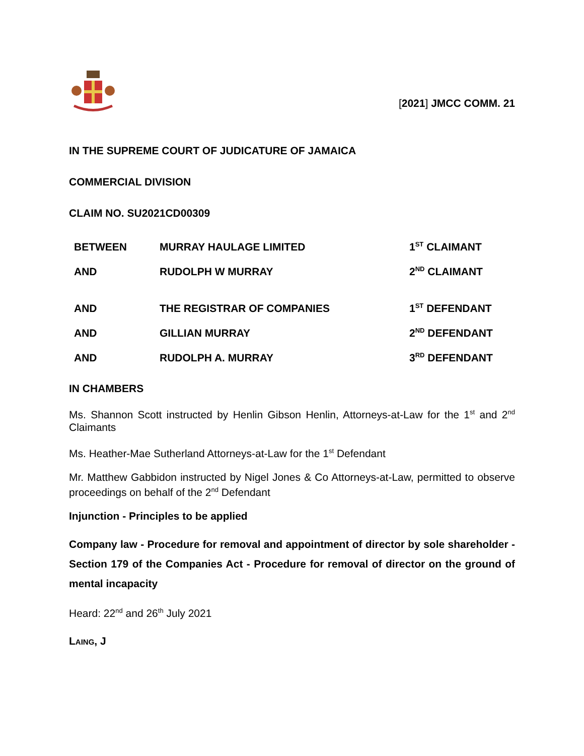[2021] JMCC COMM. 21
IN THE SUPREME COURT OF JUDICATURE OF JAMAICA
COMMERCIAL DIVISION
CLAIM NO. SU2021CD00309
| BETWEEN | MURRAY HAULAGE LIMITED | 1<sup>ST</sup> CLAIMANT |
| AND | RUDOLPH W MURRAY | 2<sup>ND</sup> CLAIMANT |
| AND | THE REGISTRAR OF COMPANIES | 1<sup>ST</sup> DEFENDANT |
| AND | GILLIAN MURRAY | 2<sup>ND</sup> DEFENDANT |
| AND | RUDOLPH A. MURRAY | 3<sup>RD</sup> DEFENDANT |
IN CHAMBERS
Ms. Shannon Scott instructed by Henlin Gibson Henlin, Attorneys-at-Law for the 1<sup>st</sup> and 2<sup>nd</sup> Claimants
Ms. Heather-Mae Sutherland Attorneys-at-Law for the 1<sup>st</sup> Defendant
Mr. Matthew Gabbidon instructed by Nigel Jones & Co Attorneys-at-Law, permitted to observe proceedings on behalf of the 2<sup>nd</sup> Defendant
Injunction - Principles to be applied
Company law - Procedure for removal and appointment of director by sole shareholder -Section 179 of the Companies Act - Procedure for removal of director on the ground of mental incapacity
Heard: 22<sup>nd</sup> and 26<sup>th</sup> July 2021
LAING, J